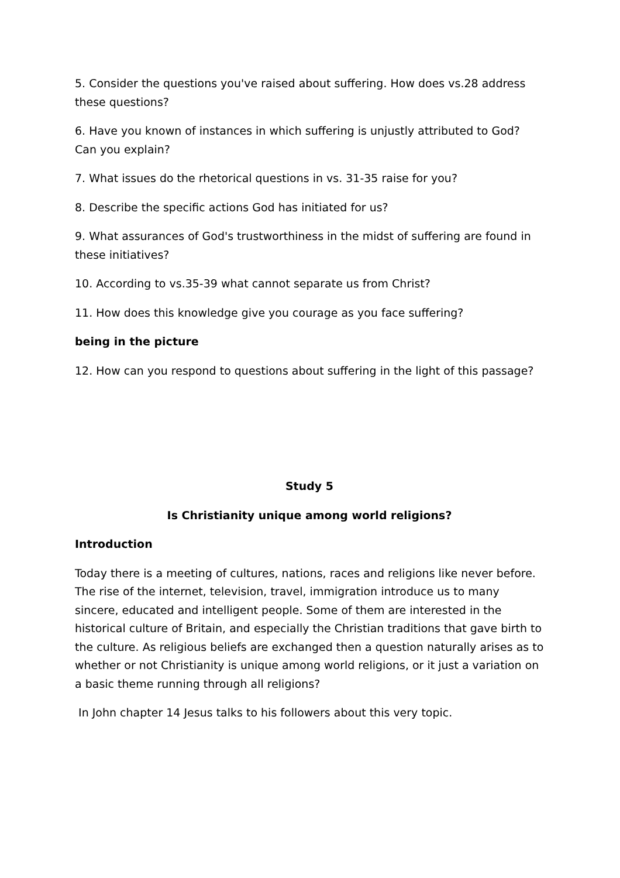5. Consider the questions you've raised about suffering. How does vs.28 address these questions?
6. Have you known of instances in which suffering is unjustly attributed to God? Can you explain?
7. What issues do the rhetorical questions in vs. 31-35 raise for you?
8. Describe the specific actions God has initiated for us?
9. What assurances of God's trustworthiness in the midst of suffering are found in these initiatives?
10. According to vs.35-39 what cannot separate us from Christ?
11. How does this knowledge give you courage as you face suffering?
being in the picture
12. How can you respond to questions about suffering in the light of this passage?
Study 5
Is Christianity unique among world religions?
Introduction
Today there is a meeting of cultures, nations, races and religions like never before. The rise of the internet, television, travel, immigration introduce us to many sincere, educated and intelligent people. Some of them are interested in the historical culture of Britain, and especially the Christian traditions that gave birth to the culture. As religious beliefs are exchanged then a question naturally arises as to whether or not Christianity is unique among world religions, or it just a variation on a basic theme running through all religions?
In John chapter 14 Jesus talks to his followers about this very topic.